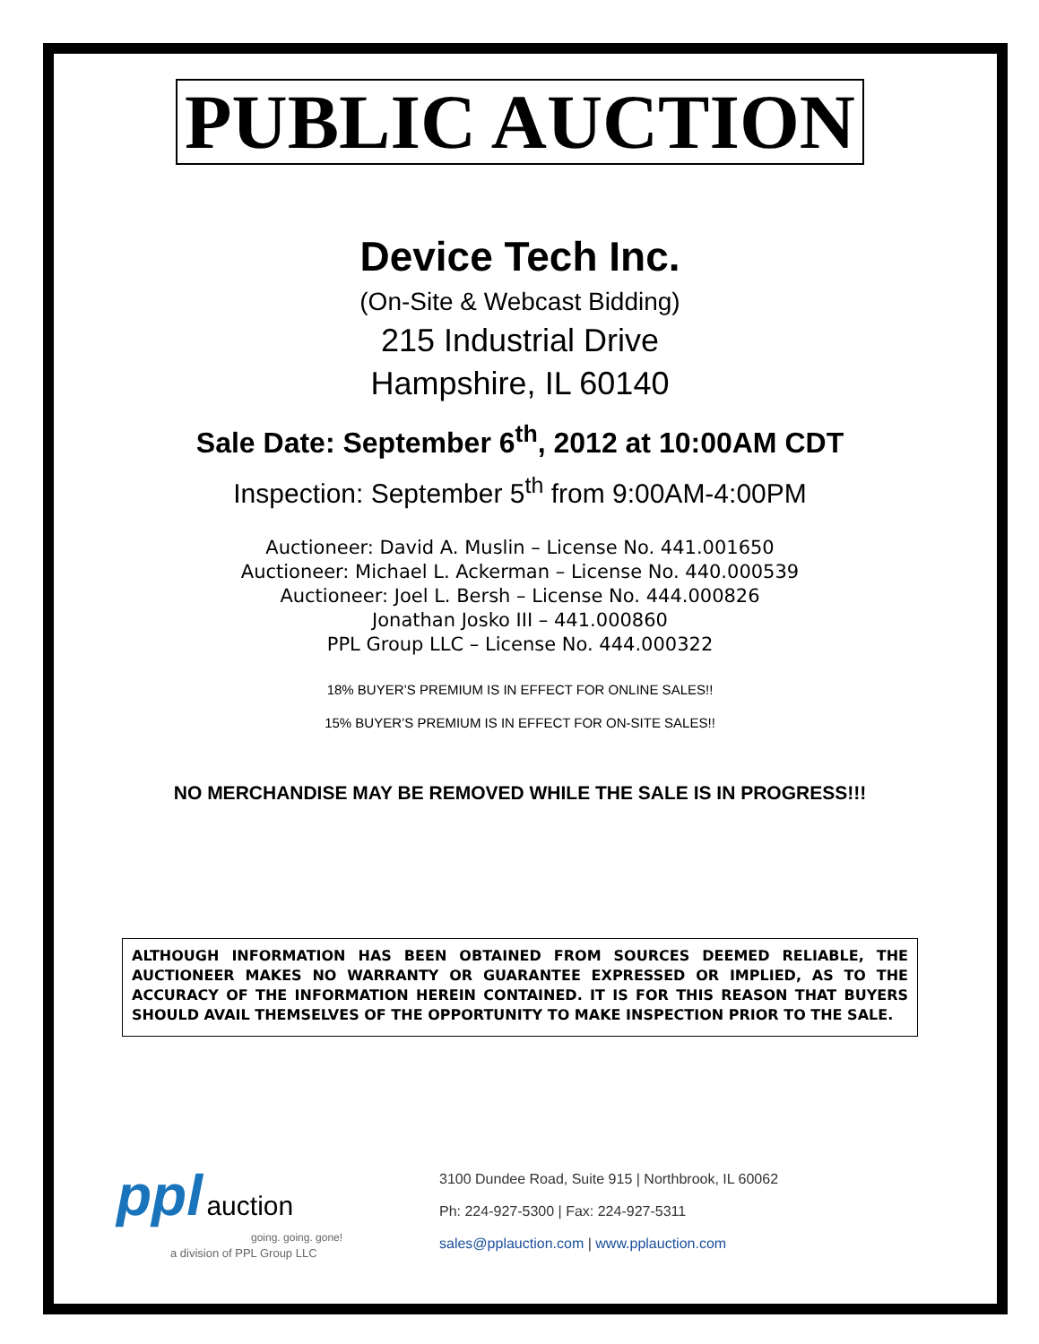PUBLIC AUCTION
Device Tech Inc.
(On-Site & Webcast Bidding)
215 Industrial Drive
Hampshire, IL 60140
Sale Date: September 6<sup>th</sup>, 2012 at 10:00AM CDT
Inspection: September 5<sup>th</sup> from 9:00AM-4:00PM
Auctioneer: David A. Muslin – License No. 441.001650
Auctioneer: Michael L. Ackerman – License No. 440.000539
Auctioneer: Joel L. Bersh – License No. 444.000826
Jonathan Josko III – 441.000860
PPL Group LLC – License No. 444.000322
18% BUYER’S PREMIUM IS IN EFFECT FOR ONLINE SALES!!
15% BUYER’S PREMIUM IS IN EFFECT FOR ON-SITE SALES!!
NO MERCHANDISE MAY BE REMOVED WHILE THE SALE IS IN PROGRESS!!!
ALTHOUGH INFORMATION HAS BEEN OBTAINED FROM SOURCES DEEMED RELIABLE, THE AUCTIONEER MAKES NO WARRANTY OR GUARANTEE EXPRESSED OR IMPLIED, AS TO THE ACCURACY OF THE INFORMATION HEREIN CONTAINED. IT IS FOR THIS REASON THAT BUYERS SHOULD AVAIL THEMSELVES OF THE OPPORTUNITY TO MAKE INSPECTION PRIOR TO THE SALE.
ppl auction
going. going. gone!
a division of PPL Group LLC
3100 Dundee Road, Suite 915 | Northbrook, IL 60062
Ph: 224-927-5300 | Fax: 224-927-5311
sales@pplauction.com | www.pplauction.com